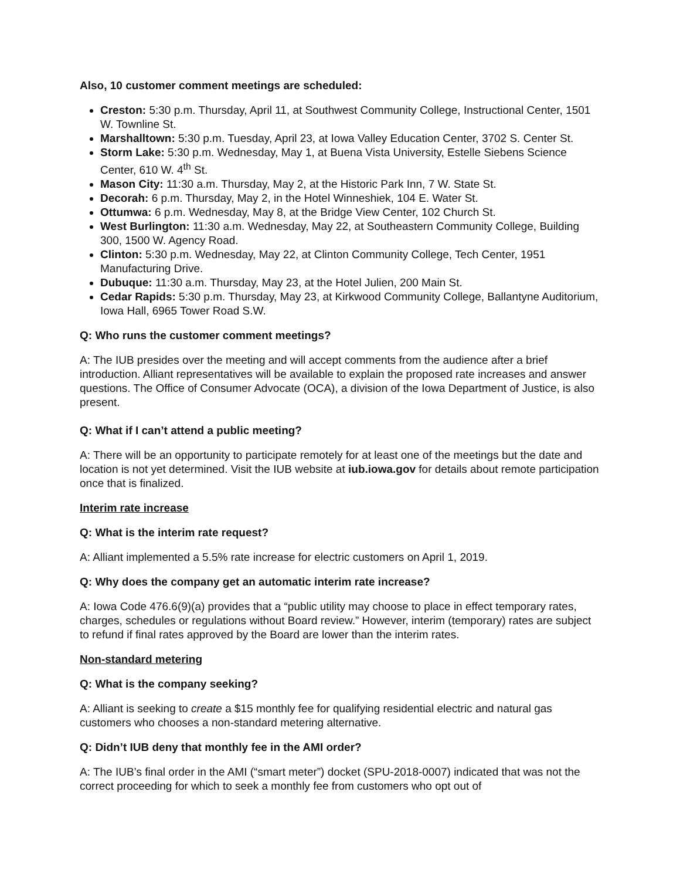Also, 10 customer comment meetings are scheduled:
Creston: 5:30 p.m. Thursday, April 11, at Southwest Community College, Instructional Center, 1501 W. Townline St.
Marshalltown: 5:30 p.m. Tuesday, April 23, at Iowa Valley Education Center, 3702 S. Center St.
Storm Lake: 5:30 p.m. Wednesday, May 1, at Buena Vista University, Estelle Siebens Science Center, 610 W. 4<sup>th</sup> St.
Mason City: 11:30 a.m. Thursday, May 2, at the Historic Park Inn, 7 W. State St.
Decorah: 6 p.m. Thursday, May 2, in the Hotel Winneshiek, 104 E. Water St.
Ottumwa: 6 p.m. Wednesday, May 8, at the Bridge View Center, 102 Church St.
West Burlington: 11:30 a.m. Wednesday, May 22, at Southeastern Community College, Building 300, 1500 W. Agency Road.
Clinton: 5:30 p.m. Wednesday, May 22, at Clinton Community College, Tech Center, 1951 Manufacturing Drive.
Dubuque: 11:30 a.m. Thursday, May 23, at the Hotel Julien, 200 Main St.
Cedar Rapids: 5:30 p.m. Thursday, May 23, at Kirkwood Community College, Ballantyne Auditorium, Iowa Hall, 6965 Tower Road S.W.
Q: Who runs the customer comment meetings?
A: The IUB presides over the meeting and will accept comments from the audience after a brief introduction. Alliant representatives will be available to explain the proposed rate increases and answer questions. The Office of Consumer Advocate (OCA), a division of the Iowa Department of Justice, is also present.
Q: What if I can’t attend a public meeting?
A: There will be an opportunity to participate remotely for at least one of the meetings but the date and location is not yet determined. Visit the IUB website at iub.iowa.gov for details about remote participation once that is finalized.
Interim rate increase
Q: What is the interim rate request?
A: Alliant implemented a 5.5% rate increase for electric customers on April 1, 2019.
Q: Why does the company get an automatic interim rate increase?
A: Iowa Code 476.6(9)(a) provides that a “public utility may choose to place in effect temporary rates, charges, schedules or regulations without Board review.” However, interim (temporary) rates are subject to refund if final rates approved by the Board are lower than the interim rates.
Non-standard metering
Q: What is the company seeking?
A: Alliant is seeking to create a $15 monthly fee for qualifying residential electric and natural gas customers who chooses a non-standard metering alternative.
Q: Didn’t IUB deny that monthly fee in the AMI order?
A: The IUB’s final order in the AMI (“smart meter”) docket (SPU-2018-0007) indicated that was not the correct proceeding for which to seek a monthly fee from customers who opt out of